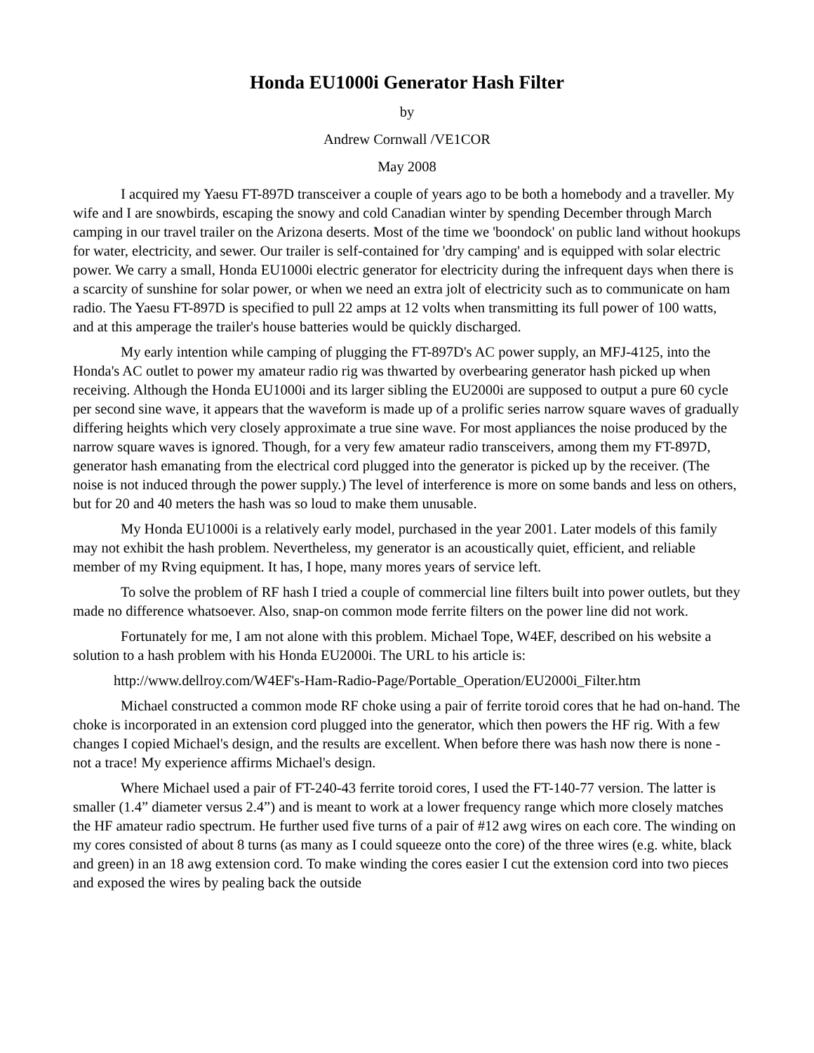Honda EU1000i Generator Hash Filter
by
Andrew Cornwall /VE1COR
May 2008
I acquired my Yaesu FT-897D transceiver a couple of years ago to be both a homebody and a traveller. My wife and I are snowbirds, escaping the snowy and cold Canadian winter by spending December through March camping in our travel trailer on the Arizona deserts. Most of the time we 'boondock' on public land without hookups for water, electricity, and sewer. Our trailer is self-contained for 'dry camping' and is equipped with solar electric power. We carry a small, Honda EU1000i electric generator for electricity during the infrequent days when there is a scarcity of sunshine for solar power, or when we need an extra jolt of electricity such as to communicate on ham radio. The Yaesu FT-897D is specified to pull 22 amps at 12 volts when transmitting its full power of 100 watts, and at this amperage the trailer's house batteries would be quickly discharged.
My early intention while camping of plugging the FT-897D's AC power supply, an MFJ-4125, into the Honda's AC outlet to power my amateur radio rig was thwarted by overbearing generator hash picked up when receiving. Although the Honda EU1000i and its larger sibling the EU2000i are supposed to output a pure 60 cycle per second sine wave, it appears that the waveform is made up of a prolific series narrow square waves of gradually differing heights which very closely approximate a true sine wave. For most appliances the noise produced by the narrow square waves is ignored. Though, for a very few amateur radio transceivers, among them my FT-897D, generator hash emanating from the electrical cord plugged into the generator is picked up by the receiver. (The noise is not induced through the power supply.) The level of interference is more on some bands and less on others, but for 20 and 40 meters the hash was so loud to make them unusable.
My Honda EU1000i is a relatively early model, purchased in the year 2001. Later models of this family may not exhibit the hash problem. Nevertheless, my generator is an acoustically quiet, efficient, and reliable member of my Rving equipment. It has, I hope, many mores years of service left.
To solve the problem of RF hash I tried a couple of commercial line filters built into power outlets, but they made no difference whatsoever. Also, snap-on common mode ferrite filters on the power line did not work.
Fortunately for me, I am not alone with this problem. Michael Tope, W4EF, described on his website a solution to a hash problem with his Honda EU2000i. The URL to his article is:
http://www.dellroy.com/W4EF's-Ham-Radio-Page/Portable_Operation/EU2000i_Filter.htm
Michael constructed a common mode RF choke using a pair of ferrite toroid cores that he had on-hand. The choke is incorporated in an extension cord plugged into the generator, which then powers the HF rig. With a few changes I copied Michael's design, and the results are excellent. When before there was hash now there is none - not a trace! My experience affirms Michael's design.
Where Michael used a pair of FT-240-43 ferrite toroid cores, I used the FT-140-77 version. The latter is smaller (1.4” diameter versus 2.4”) and is meant to work at a lower frequency range which more closely matches the HF amateur radio spectrum. He further used five turns of a pair of #12 awg wires on each core. The winding on my cores consisted of about 8 turns (as many as I could squeeze onto the core) of the three wires (e.g. white, black and green) in an 18 awg extension cord. To make winding the cores easier I cut the extension cord into two pieces and exposed the wires by pealing back the outside